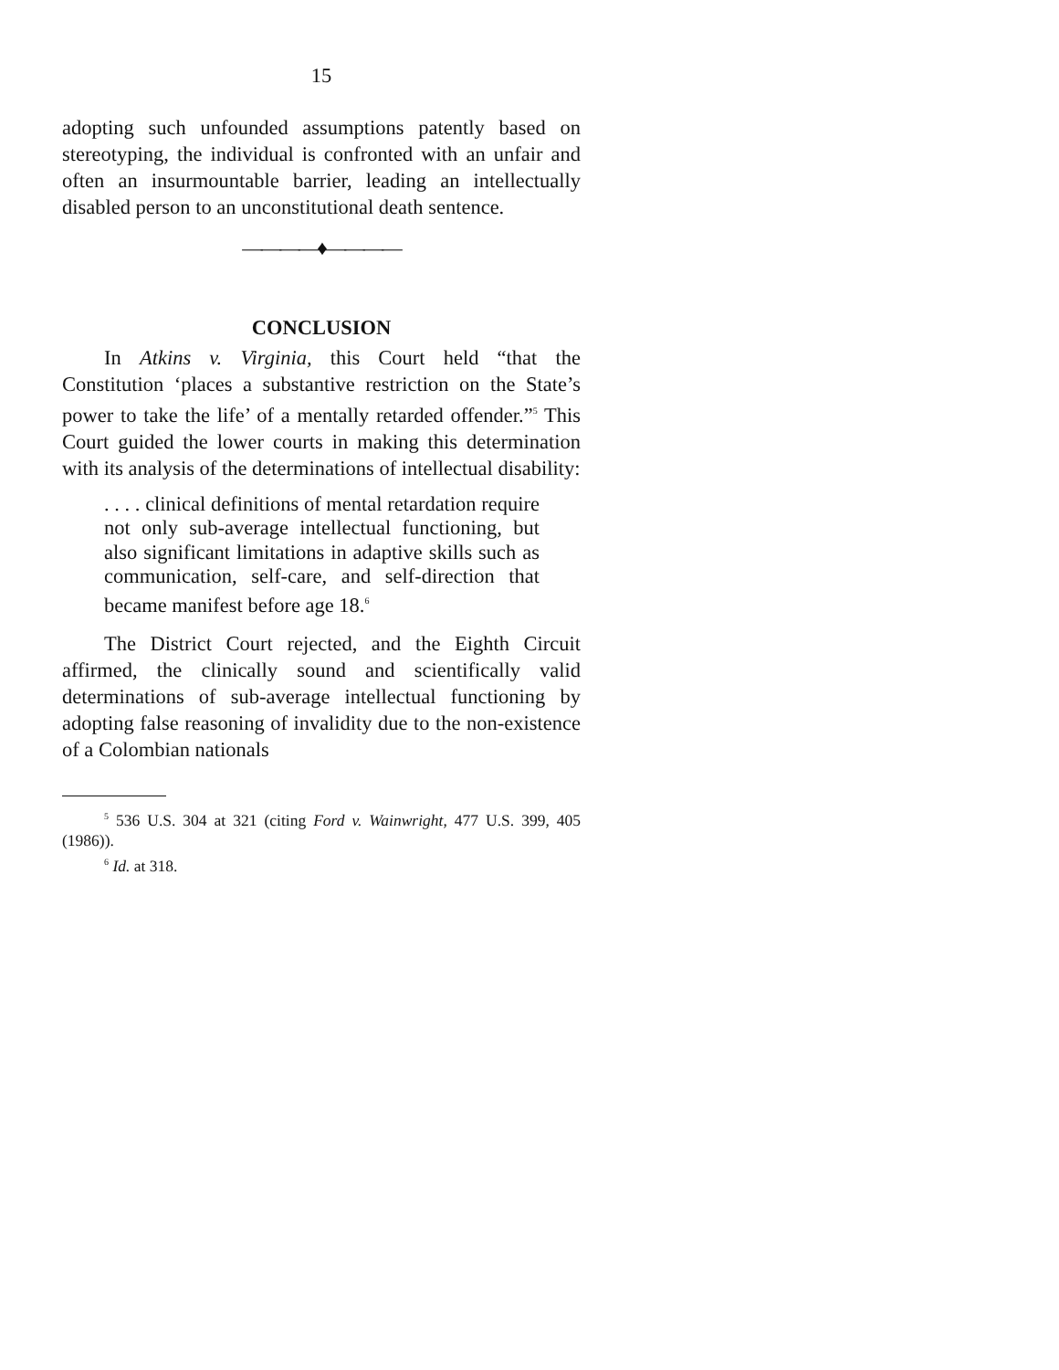15
adopting such unfounded assumptions patently based on stereotyping, the individual is confronted with an unfair and often an insurmountable barrier, leading an intellectually disabled person to an unconstitutional death sentence.
————♦————
CONCLUSION
In Atkins v. Virginia, this Court held “that the Constitution ‘places a substantive restriction on the State’s power to take the life’ of a mentally retarded offender.”<sup>5</sup> This Court guided the lower courts in making this determination with its analysis of the determinations of intellectual disability:
. . . . clinical definitions of mental retardation require not only sub-average intellectual functioning, but also significant limitations in adaptive skills such as communication, self-care, and self-direction that became manifest before age 18.<sup>6</sup>
The District Court rejected, and the Eighth Circuit affirmed, the clinically sound and scientifically valid determinations of sub-average intellectual functioning by adopting false reasoning of invalidity due to the non-existence of a Colombian nationals
<sup>5</sup> 536 U.S. 304 at 321 (citing Ford v. Wainwright, 477 U.S. 399, 405 (1986)).
<sup>6</sup> Id. at 318.